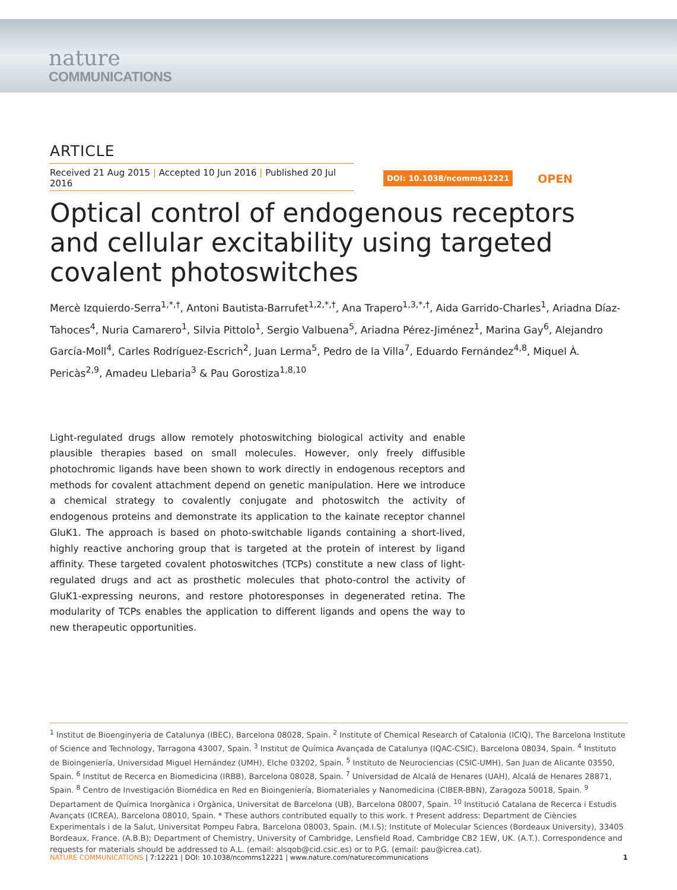nature
COMMUNICATIONS
ARTICLE
Received 21 Aug 2015 | Accepted 10 Jun 2016 | Published 20 Jul 2016 DOI: 10.1038/ncomms12221 OPEN
Optical control of endogenous receptors and cellular excitability using targeted covalent photoswitches
Mercè Izquierdo-Serra<sup>1,*,†</sup>, Antoni Bautista-Barrufet<sup>1,2,*,†</sup>, Ana Trapero<sup>1,3,*,†</sup>, Aida Garrido-Charles<sup>1</sup>, Ariadna Díaz-Tahoces<sup>4</sup>, Nuria Camarero<sup>1</sup>, Silvia Pittolo<sup>1</sup>, Sergio Valbuena<sup>5</sup>, Ariadna Pérez-Jiménez<sup>1</sup>, Marina Gay<sup>6</sup>, Alejandro García-Moll<sup>4</sup>, Carles Rodríguez-Escrich<sup>2</sup>, Juan Lerma<sup>5</sup>, Pedro de la Villa<sup>7</sup>, Eduardo Fernández<sup>4,8</sup>, Miquel À. Pericàs<sup>2,9</sup>, Amadeu Llebaria<sup>3</sup> & Pau Gorostiza<sup>1,8,10</sup>
Light-regulated drugs allow remotely photoswitching biological activity and enable plausible therapies based on small molecules. However, only freely diffusible photochromic ligands have been shown to work directly in endogenous receptors and methods for covalent attachment depend on genetic manipulation. Here we introduce a chemical strategy to covalently conjugate and photoswitch the activity of endogenous proteins and demonstrate its application to the kainate receptor channel GluK1. The approach is based on photo-switchable ligands containing a short-lived, highly reactive anchoring group that is targeted at the protein of interest by ligand affinity. These targeted covalent photoswitches (TCPs) constitute a new class of light-regulated drugs and act as prosthetic molecules that photo-control the activity of GluK1-expressing neurons, and restore photoresponses in degenerated retina. The modularity of TCPs enables the application to different ligands and opens the way to new therapeutic opportunities.
<sup>1</sup> Institut de Bioenginyeria de Catalunya (IBEC), Barcelona 08028, Spain. <sup>2</sup> Institute of Chemical Research of Catalonia (ICIQ), The Barcelona Institute of Science and Technology, Tarragona 43007, Spain. <sup>3</sup> Institut de Química Avançada de Catalunya (IQAC-CSIC), Barcelona 08034, Spain. <sup>4</sup> Instituto de Bioingeniería, Universidad Miguel Hernández (UMH), Elche 03202, Spain. <sup>5</sup> Instituto de Neurociencias (CSIC-UMH), San Juan de Alicante 03550, Spain. <sup>6</sup> Institut de Recerca en Biomedicina (IRBB), Barcelona 08028, Spain. <sup>7</sup> Universidad de Alcalá de Henares (UAH), Alcalá de Henares 28871, Spain. <sup>8</sup> Centro de Investigación Biomédica en Red en Bioingeniería, Biomateriales y Nanomedicina (CIBER-BBN), Zaragoza 50018, Spain. <sup>9</sup> Departament de Química Inorgànica i Orgànica, Universitat de Barcelona (UB), Barcelona 08007, Spain. <sup>10</sup> Institució Catalana de Recerca i Estudis Avançats (ICREA), Barcelona 08010, Spain. * These authors contributed equally to this work. † Present address: Department de Ciències Experimentals i de la Salut, Universitat Pompeu Fabra, Barcelona 08003, Spain. (M.I.S); Institute of Molecular Sciences (Bordeaux University), 33405 Bordeaux, France. (A.B.B); Department of Chemistry, University of Cambridge, Lensfield Road, Cambridge CB2 1EW, UK. (A.T.). Correspondence and requests for materials should be addressed to A.L. (email: alsqob@cid.csic.es) or to P.G. (email: pau@icrea.cat).
NATURE COMMUNICATIONS | 7:12221 | DOI: 10.1038/ncomms12221 | www.nature.com/naturecommunications 1